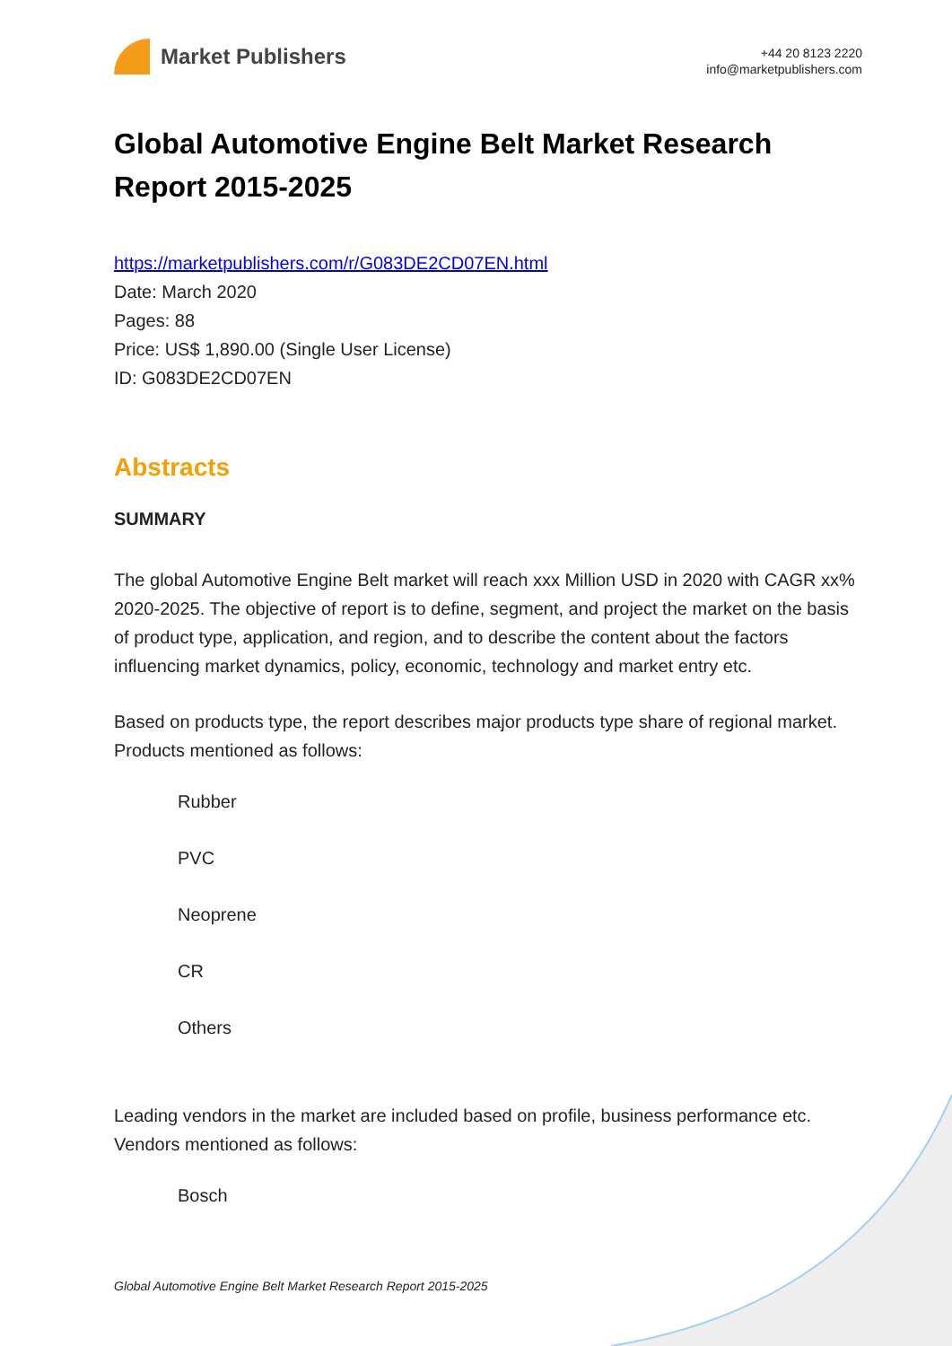Market Publishers
+44 20 8123 2220
info@marketpublishers.com
Global Automotive Engine Belt Market Research Report 2015-2025
https://marketpublishers.com/r/G083DE2CD07EN.html
Date: March 2020
Pages: 88
Price: US$ 1,890.00 (Single User License)
ID: G083DE2CD07EN
Abstracts
SUMMARY
The global Automotive Engine Belt market will reach xxx Million USD in 2020 with CAGR xx% 2020-2025. The objective of report is to define, segment, and project the market on the basis of product type, application, and region, and to describe the content about the factors influencing market dynamics, policy, economic, technology and market entry etc.
Based on products type, the report describes major products type share of regional market. Products mentioned as follows:
Rubber
PVC
Neoprene
CR
Others
Leading vendors in the market are included based on profile, business performance etc. Vendors mentioned as follows:
Bosch
Global Automotive Engine Belt Market Research Report 2015-2025